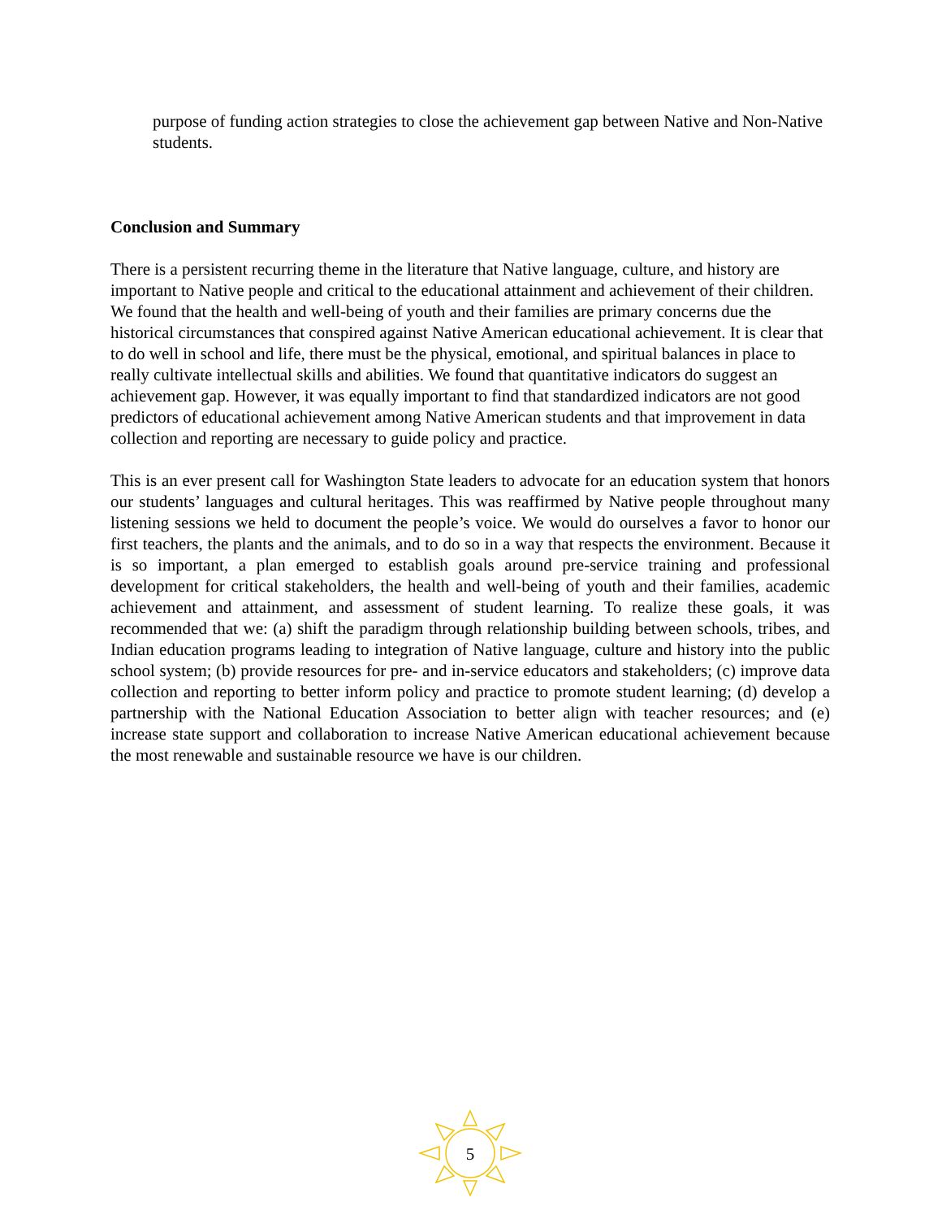purpose of funding action strategies to close the achievement gap between Native and Non-Native students.
Conclusion and Summary
There is a persistent recurring theme in the literature that Native language, culture, and history are important to Native people and critical to the educational attainment and achievement of their children. We found that the health and well-being of youth and their families are primary concerns due the historical circumstances that conspired against Native American educational achievement. It is clear that to do well in school and life, there must be the physical, emotional, and spiritual balances in place to really cultivate intellectual skills and abilities. We found that quantitative indicators do suggest an achievement gap. However, it was equally important to find that standardized indicators are not good predictors of educational achievement among Native American students and that improvement in data collection and reporting are necessary to guide policy and practice.
This is an ever present call for Washington State leaders to advocate for an education system that honors our students’ languages and cultural heritages. This was reaffirmed by Native people throughout many listening sessions we held to document the people’s voice. We would do ourselves a favor to honor our first teachers, the plants and the animals, and to do so in a way that respects the environment. Because it is so important, a plan emerged to establish goals around pre-service training and professional development for critical stakeholders, the health and well-being of youth and their families, academic achievement and attainment, and assessment of student learning. To realize these goals, it was recommended that we: (a) shift the paradigm through relationship building between schools, tribes, and Indian education programs leading to integration of Native language, culture and history into the public school system; (b) provide resources for pre- and in-service educators and stakeholders; (c) improve data collection and reporting to better inform policy and practice to promote student learning; (d) develop a partnership with the National Education Association to better align with teacher resources; and (e) increase state support and collaboration to increase Native American educational achievement because the most renewable and sustainable resource we have is our children.
5